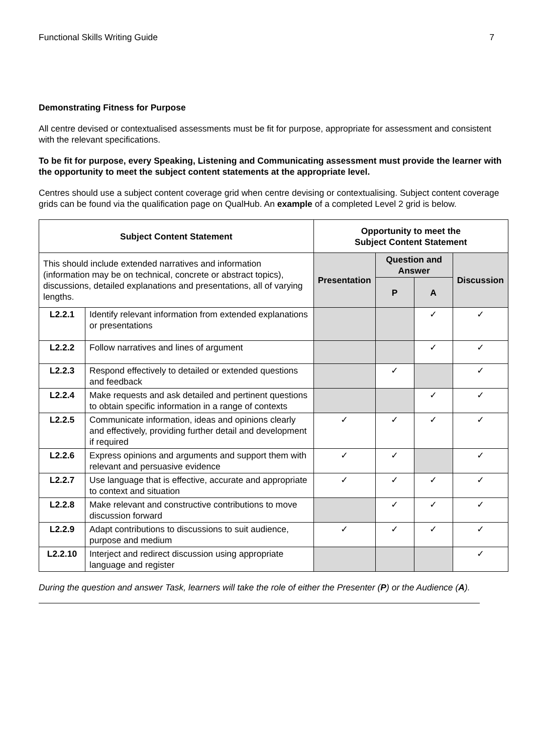Functional Skills Writing Guide 7
Demonstrating Fitness for Purpose
All centre devised or contextualised assessments must be fit for purpose, appropriate for assessment and consistent with the relevant specifications.
To be fit for purpose, every Speaking, Listening and Communicating assessment must provide the learner with the opportunity to meet the subject content statements at the appropriate level.
Centres should use a subject content coverage grid when centre devising or contextualising. Subject content coverage grids can be found via the qualification page on QualHub. An example of a completed Level 2 grid is below.
| Subject Content Statement | | Opportunity to meet the Subject Content Statement | | | |
| --- | --- | --- | --- | --- | --- |
| This should include extended narratives and information (information may be on technical, concrete or abstract topics), discussions, detailed explanations and presentations, all of varying lengths. | | Presentation | Question and Answer | | Discussion |
| | | | P | A | |
| L2.2.1 | Identify relevant information from extended explanations or presentations | | | ✓ | ✓ |
| L2.2.2 | Follow narratives and lines of argument | | | ✓ | ✓ |
| L2.2.3 | Respond effectively to detailed or extended questions and feedback | | ✓ | | ✓ |
| L2.2.4 | Make requests and ask detailed and pertinent questions to obtain specific information in a range of contexts | | | ✓ | ✓ |
| L2.2.5 | Communicate information, ideas and opinions clearly and effectively, providing further detail and development if required | ✓ | ✓ | ✓ | ✓ |
| L2.2.6 | Express opinions and arguments and support them with relevant and persuasive evidence | ✓ | ✓ | | ✓ |
| L2.2.7 | Use language that is effective, accurate and appropriate to context and situation | ✓ | ✓ | ✓ | ✓ |
| L2.2.8 | Make relevant and constructive contributions to move discussion forward | | ✓ | ✓ | ✓ |
| L2.2.9 | Adapt contributions to discussions to suit audience, purpose and medium | ✓ | ✓ | ✓ | ✓ |
| L2.2.10 | Interject and redirect discussion using appropriate language and register | | | | ✓ |
During the question and answer Task, learners will take the role of either the Presenter (P) or the Audience (A).